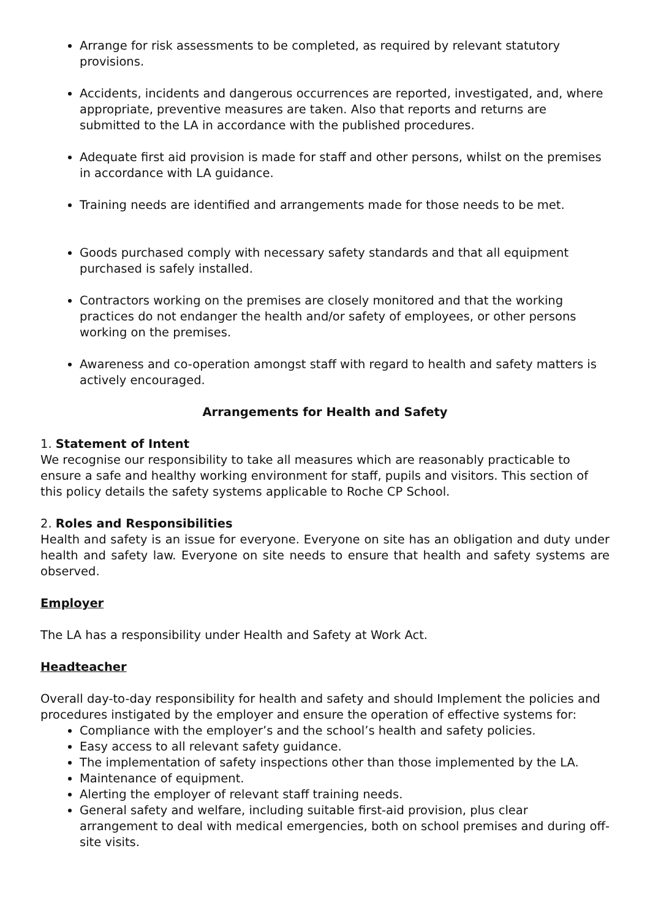Arrange for risk assessments to be completed, as required by relevant statutory provisions.
Accidents, incidents and dangerous occurrences are reported, investigated, and, where appropriate, preventive measures are taken. Also that reports and returns are submitted to the LA in accordance with the published procedures.
Adequate first aid provision is made for staff and other persons, whilst on the premises in accordance with LA guidance.
Training needs are identified and arrangements made for those needs to be met.
Goods purchased comply with necessary safety standards and that all equipment purchased is safely installed.
Contractors working on the premises are closely monitored and that the working practices do not endanger the health and/or safety of employees, or other persons working on the premises.
Awareness and co-operation amongst staff with regard to health and safety matters is actively encouraged.
Arrangements for Health and Safety
1. Statement of Intent
We recognise our responsibility to take all measures which are reasonably practicable to ensure a safe and healthy working environment for staff, pupils and visitors. This section of this policy details the safety systems applicable to Roche CP School.
2. Roles and Responsibilities
Health and safety is an issue for everyone. Everyone on site has an obligation and duty under health and safety law. Everyone on site needs to ensure that health and safety systems are observed.
Employer
The LA has a responsibility under Health and Safety at Work Act.
Headteacher
Overall day-to-day responsibility for health and safety and should Implement the policies and procedures instigated by the employer and ensure the operation of effective systems for:
Compliance with the employer’s and the school’s health and safety policies.
Easy access to all relevant safety guidance.
The implementation of safety inspections other than those implemented by the LA.
Maintenance of equipment.
Alerting the employer of relevant staff training needs.
General safety and welfare, including suitable first-aid provision, plus clear arrangement to deal with medical emergencies, both on school premises and during off-site visits.